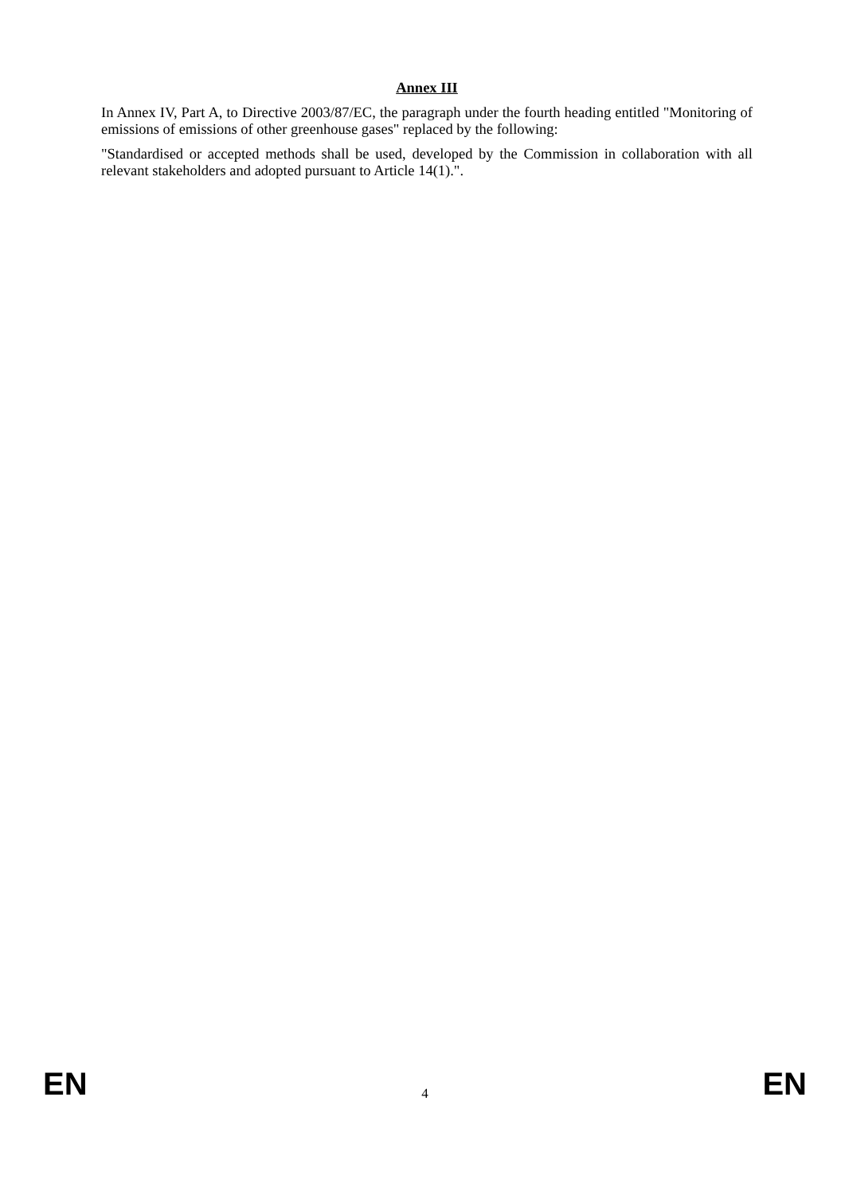Annex III
In Annex IV, Part A, to Directive 2003/87/EC, the paragraph under the fourth heading entitled "Monitoring of emissions of emissions of other greenhouse gases" replaced by the following:
"Standardised or accepted methods shall be used, developed by the Commission in collaboration with all relevant stakeholders and adopted pursuant to Article 14(1).".
EN 4 EN